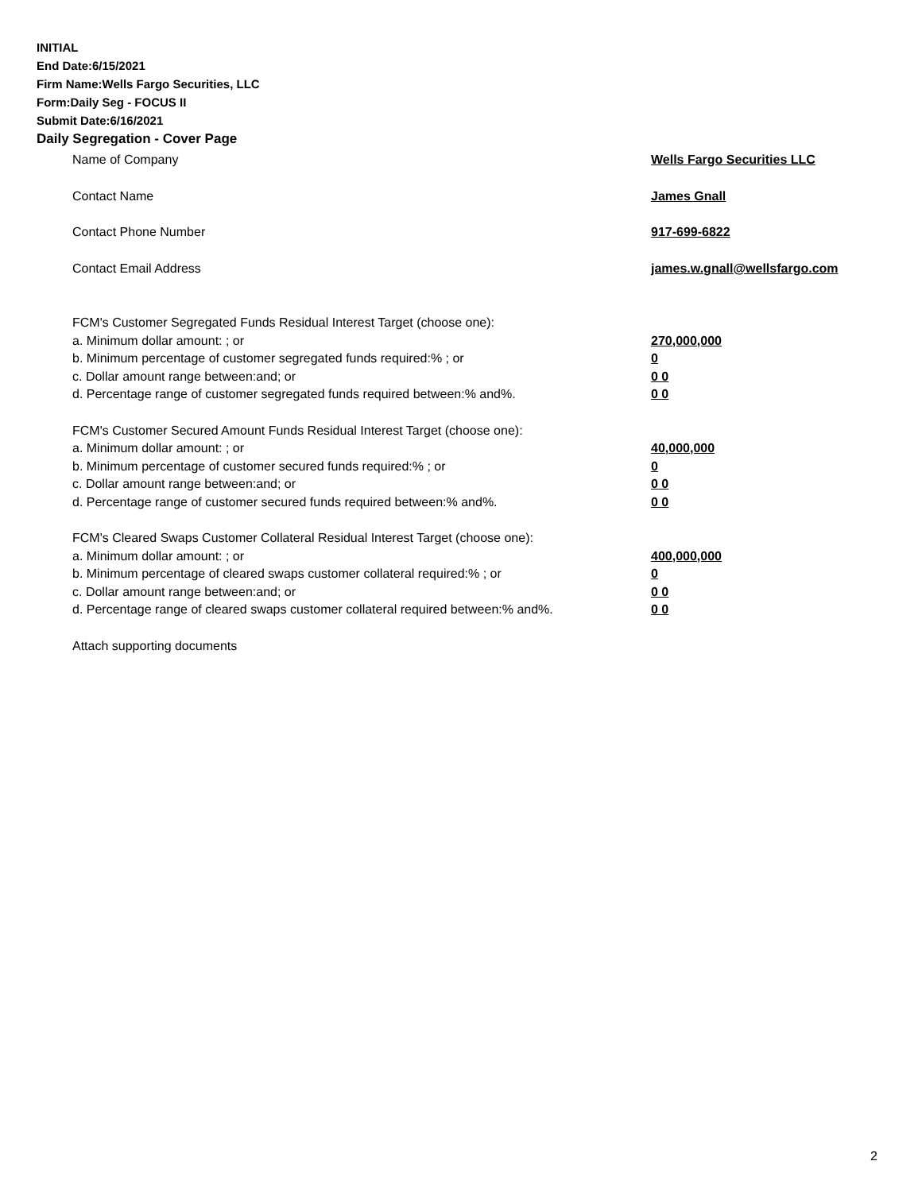INITIAL
End Date:6/15/2021
Firm Name:Wells Fargo Securities, LLC
Form:Daily Seg - FOCUS II
Submit Date:6/16/2021
Daily Segregation - Cover Page
Name of Company Wells Fargo Securities LLC
Contact Name James Gnall
Contact Phone Number 917-699-6822
Contact Email Address james.w.gnall@wellsfargo.com
FCM's Customer Segregated Funds Residual Interest Target (choose one):
a. Minimum dollar amount: ; or 270,000,000
b. Minimum percentage of customer segregated funds required:% ; or 0
c. Dollar amount range between:and; or 0 0
d. Percentage range of customer segregated funds required between:% and%. 0 0
FCM's Customer Secured Amount Funds Residual Interest Target (choose one):
a. Minimum dollar amount: ; or 40,000,000
b. Minimum percentage of customer secured funds required:% ; or 0
c. Dollar amount range between:and; or 0 0
d. Percentage range of customer secured funds required between:% and%. 0 0
FCM's Cleared Swaps Customer Collateral Residual Interest Target (choose one):
a. Minimum dollar amount: ; or 400,000,000
b. Minimum percentage of cleared swaps customer collateral required:% ; or 0
c. Dollar amount range between:and; or 0 0
d. Percentage range of cleared swaps customer collateral required between:% and%. 0 0
Attach supporting documents
2